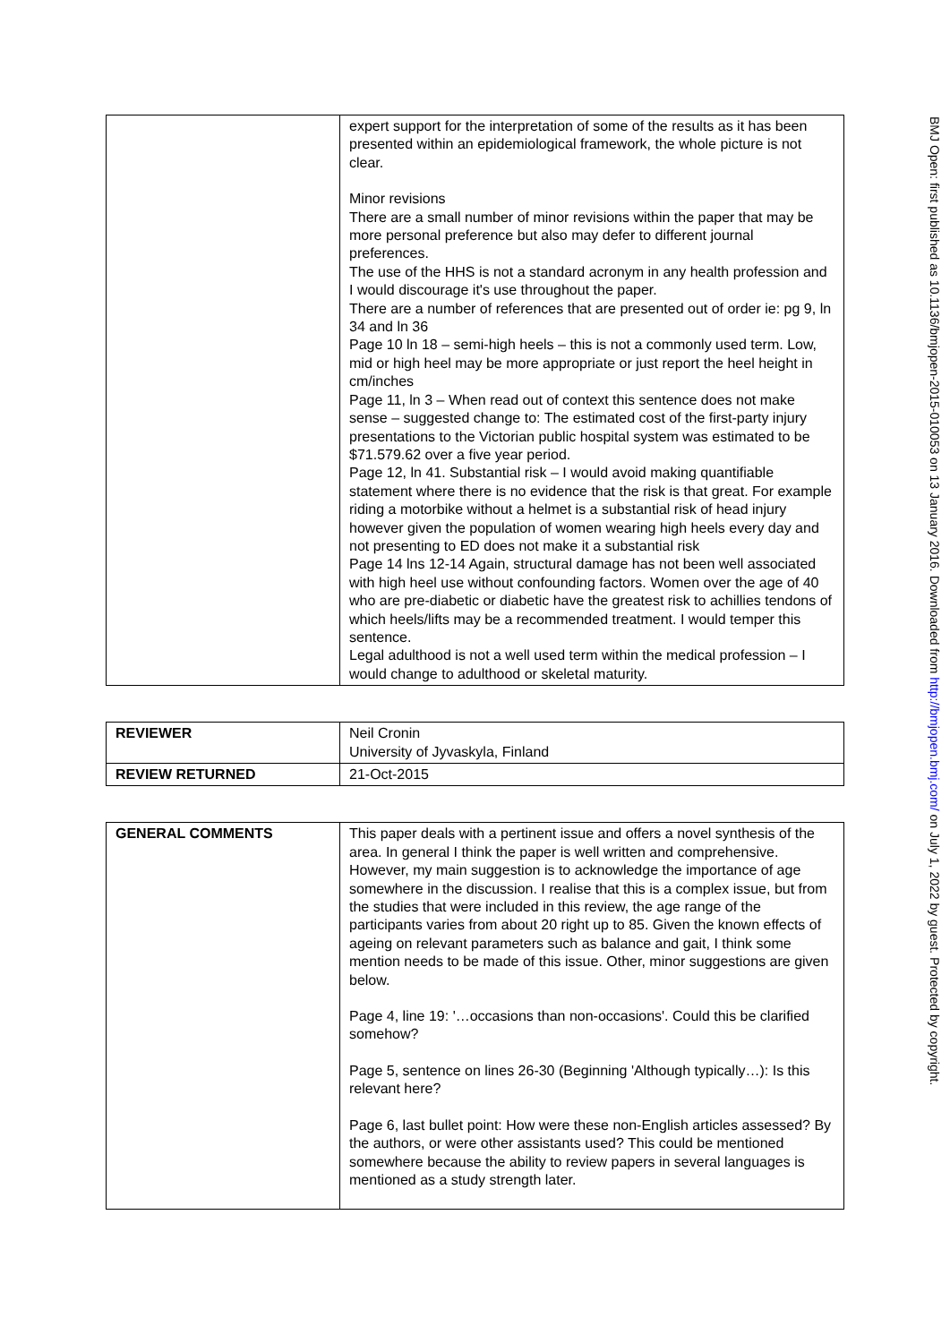| | expert support for the interpretation of some of the results as it has been presented within an epidemiological framework, the whole picture is not clear. Minor revisions There are a small number of minor revisions within the paper that may be more personal preference but also may defer to different journal preferences. The use of the HHS is not a standard acronym in any health profession and I would discourage it's use throughout the paper. There are a number of references that are presented out of order ie: pg 9, ln 34 and ln 36 Page 10 ln 18 – semi-high heels – this is not a commonly used term. Low, mid or high heel may be more appropriate or just report the heel height in cm/inches Page 11, ln 3 – When read out of context this sentence does not make sense – suggested change to: The estimated cost of the first-party injury presentations to the Victorian public hospital system was estimated to be $71.579.62 over a five year period. Page 12, ln 41. Substantial risk – I would avoid making quantifiable statement where there is no evidence that the risk is that great. For example riding a motorbike without a helmet is a substantial risk of head injury however given the population of women wearing high heels every day and not presenting to ED does not make it a substantial risk Page 14 lns 12-14 Again, structural damage has not been well associated with high heel use without confounding factors. Women over the age of 40 who are pre-diabetic or diabetic have the greatest risk to achillies tendons of which heels/lifts may be a recommended treatment. I would temper this sentence. Legal adulthood is not a well used term within the medical profession – I would change to adulthood or skeletal maturity. |
| REVIEWER | Neil Cronin University of Jyvaskyla, Finland |
| REVIEW RETURNED | 21-Oct-2015 |
| GENERAL COMMENTS | This paper deals with a pertinent issue and offers a novel synthesis of the area. In general I think the paper is well written and comprehensive. However, my main suggestion is to acknowledge the importance of age somewhere in the discussion. I realise that this is a complex issue, but from the studies that were included in this review, the age range of the participants varies from about 20 right up to 85. Given the known effects of ageing on relevant parameters such as balance and gait, I think some mention needs to be made of this issue. Other, minor suggestions are given below. Page 4, line 19: '…occasions than non-occasions'. Could this be clarified somehow? Page 5, sentence on lines 26-30 (Beginning 'Although typically…): Is this relevant here? Page 6, last bullet point: How were these non-English articles assessed? By the authors, or were other assistants used? This could be mentioned somewhere because the ability to review papers in several languages is mentioned as a study strength later. |
BMJ Open: first published as 10.1136/bmjopen-2015-010053 on 13 January 2016. Downloaded from http://bmjopen.bmj.com/ on July 1, 2022 by guest. Protected by copyright.